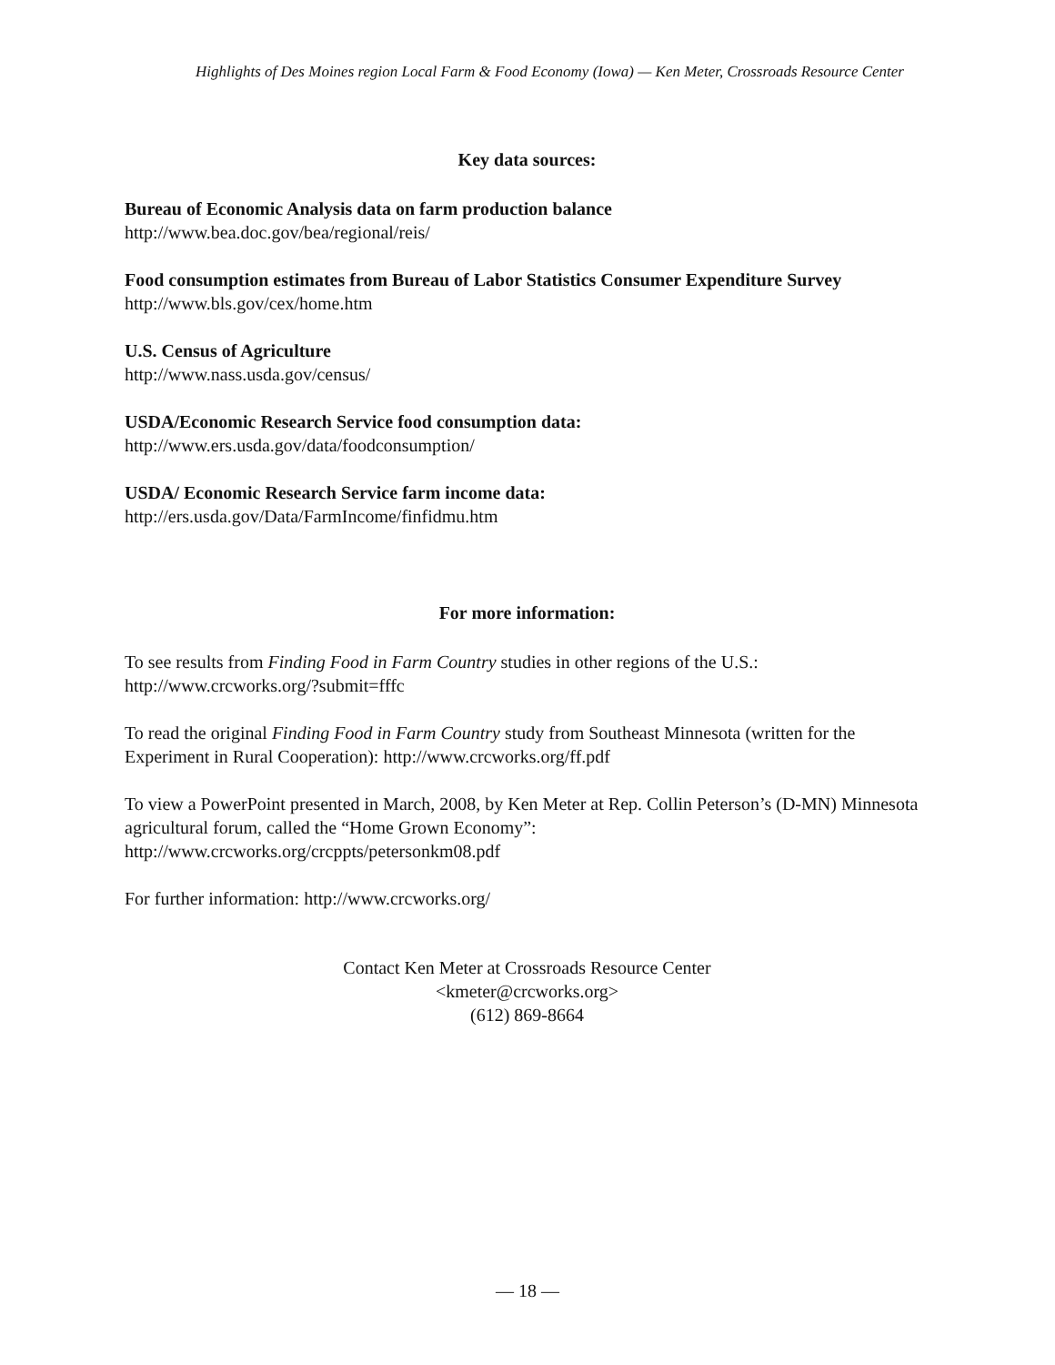Highlights of Des Moines region Local Farm & Food Economy (Iowa) — Ken Meter, Crossroads Resource Center
Key data sources:
Bureau of Economic Analysis data on farm production balance
http://www.bea.doc.gov/bea/regional/reis/
Food consumption estimates from Bureau of Labor Statistics Consumer Expenditure Survey
http://www.bls.gov/cex/home.htm
U.S. Census of Agriculture
http://www.nass.usda.gov/census/
USDA/Economic Research Service food consumption data:
http://www.ers.usda.gov/data/foodconsumption/
USDA/ Economic Research Service farm income data:
http://ers.usda.gov/Data/FarmIncome/finfidmu.htm
For more information:
To see results from Finding Food in Farm Country studies in other regions of the U.S.:
http://www.crcworks.org/?submit=fffc
To read the original Finding Food in Farm Country study from Southeast Minnesota (written for the Experiment in Rural Cooperation): http://www.crcworks.org/ff.pdf
To view a PowerPoint presented in March, 2008, by Ken Meter at Rep. Collin Peterson’s (D-MN) Minnesota agricultural forum, called the “Home Grown Economy”:
http://www.crcworks.org/crcppts/petersonkm08.pdf
For further information: http://www.crcworks.org/
Contact Ken Meter at Crossroads Resource Center
<kmeter@crcworks.org>
(612) 869-8664
— 18 —